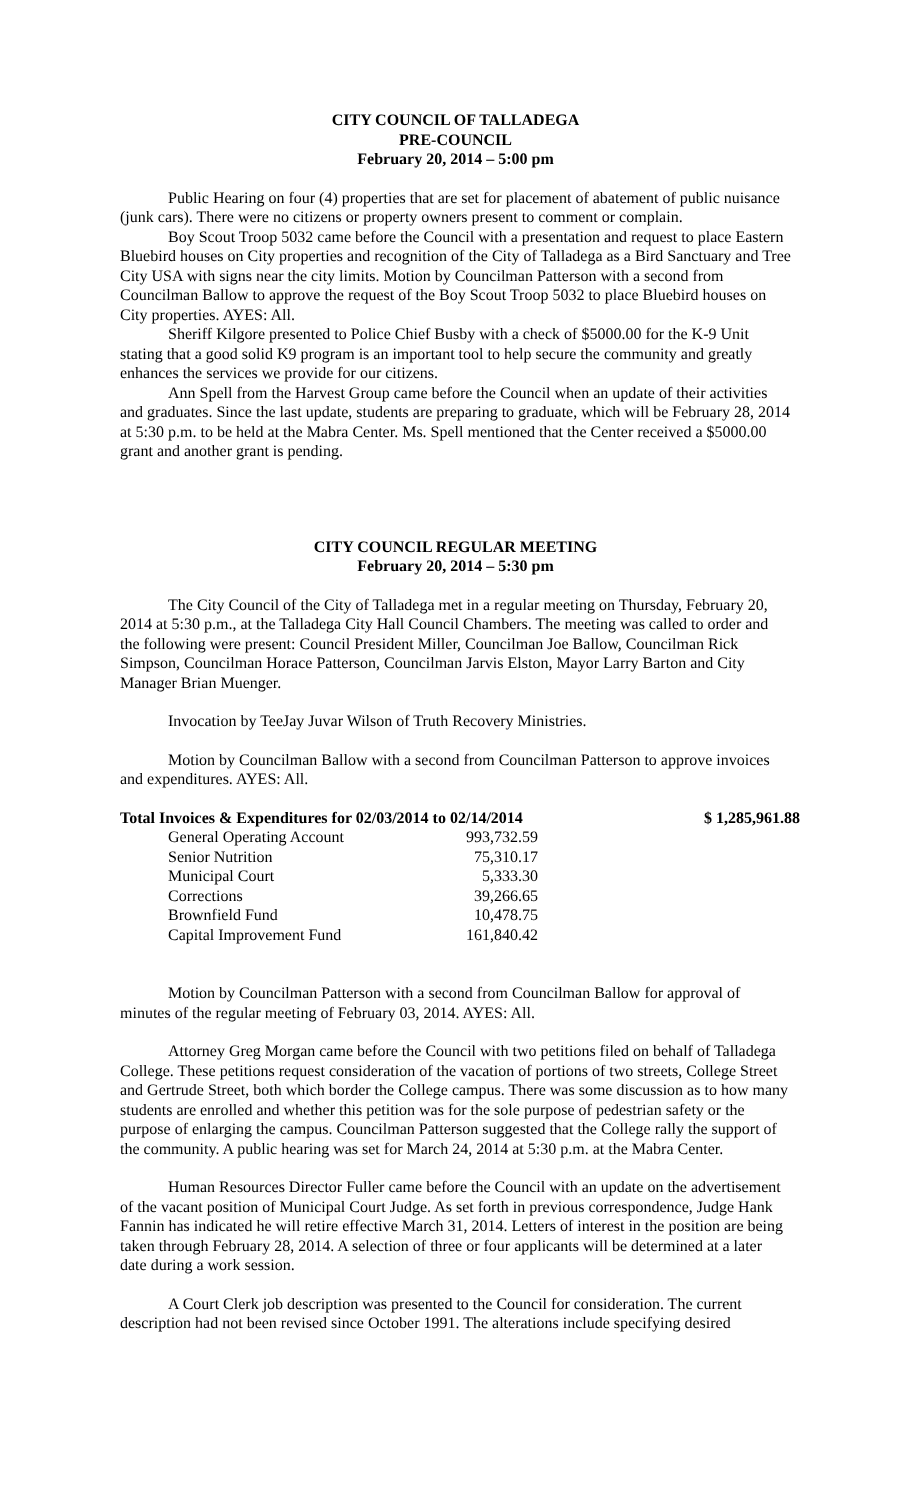CITY COUNCIL OF TALLADEGA
PRE-COUNCIL
February 20, 2014 – 5:00 pm
Public Hearing on four (4) properties that are set for placement of abatement of public nuisance (junk cars). There were no citizens or property owners present to comment or complain.
Boy Scout Troop 5032 came before the Council with a presentation and request to place Eastern Bluebird houses on City properties and recognition of the City of Talladega as a Bird Sanctuary and Tree City USA with signs near the city limits. Motion by Councilman Patterson with a second from Councilman Ballow to approve the request of the Boy Scout Troop 5032 to place Bluebird houses on City properties. AYES: All.
Sheriff Kilgore presented to Police Chief Busby with a check of $5000.00 for the K-9 Unit stating that a good solid K9 program is an important tool to help secure the community and greatly enhances the services we provide for our citizens.
Ann Spell from the Harvest Group came before the Council when an update of their activities and graduates. Since the last update, students are preparing to graduate, which will be February 28, 2014 at 5:30 p.m. to be held at the Mabra Center. Ms. Spell mentioned that the Center received a $5000.00 grant and another grant is pending.
CITY COUNCIL REGULAR MEETING
February 20, 2014 – 5:30 pm
The City Council of the City of Talladega met in a regular meeting on Thursday, February 20, 2014 at 5:30 p.m., at the Talladega City Hall Council Chambers. The meeting was called to order and the following were present: Council President Miller, Councilman Joe Ballow, Councilman Rick Simpson, Councilman Horace Patterson, Councilman Jarvis Elston, Mayor Larry Barton and City Manager Brian Muenger.
Invocation by TeeJay Juvar Wilson of Truth Recovery Ministries.
Motion by Councilman Ballow with a second from Councilman Patterson to approve invoices and expenditures. AYES: All.
| Total Invoices & Expenditures for 02/03/2014 to 02/14/2014 | | $ 1,285,961.88 |
| General Operating Account | 993,732.59 | |
| Senior Nutrition | 75,310.17 | |
| Municipal Court | 5,333.30 | |
| Corrections | 39,266.65 | |
| Brownfield Fund | 10,478.75 | |
| Capital Improvement Fund | 161,840.42 | |
Motion by Councilman Patterson with a second from Councilman Ballow for approval of minutes of the regular meeting of February 03, 2014. AYES: All.
Attorney Greg Morgan came before the Council with two petitions filed on behalf of Talladega College. These petitions request consideration of the vacation of portions of two streets, College Street and Gertrude Street, both which border the College campus. There was some discussion as to how many students are enrolled and whether this petition was for the sole purpose of pedestrian safety or the purpose of enlarging the campus. Councilman Patterson suggested that the College rally the support of the community. A public hearing was set for March 24, 2014 at 5:30 p.m. at the Mabra Center.
Human Resources Director Fuller came before the Council with an update on the advertisement of the vacant position of Municipal Court Judge. As set forth in previous correspondence, Judge Hank Fannin has indicated he will retire effective March 31, 2014. Letters of interest in the position are being taken through February 28, 2014. A selection of three or four applicants will be determined at a later date during a work session.
A Court Clerk job description was presented to the Council for consideration. The current description had not been revised since October 1991. The alterations include specifying desired